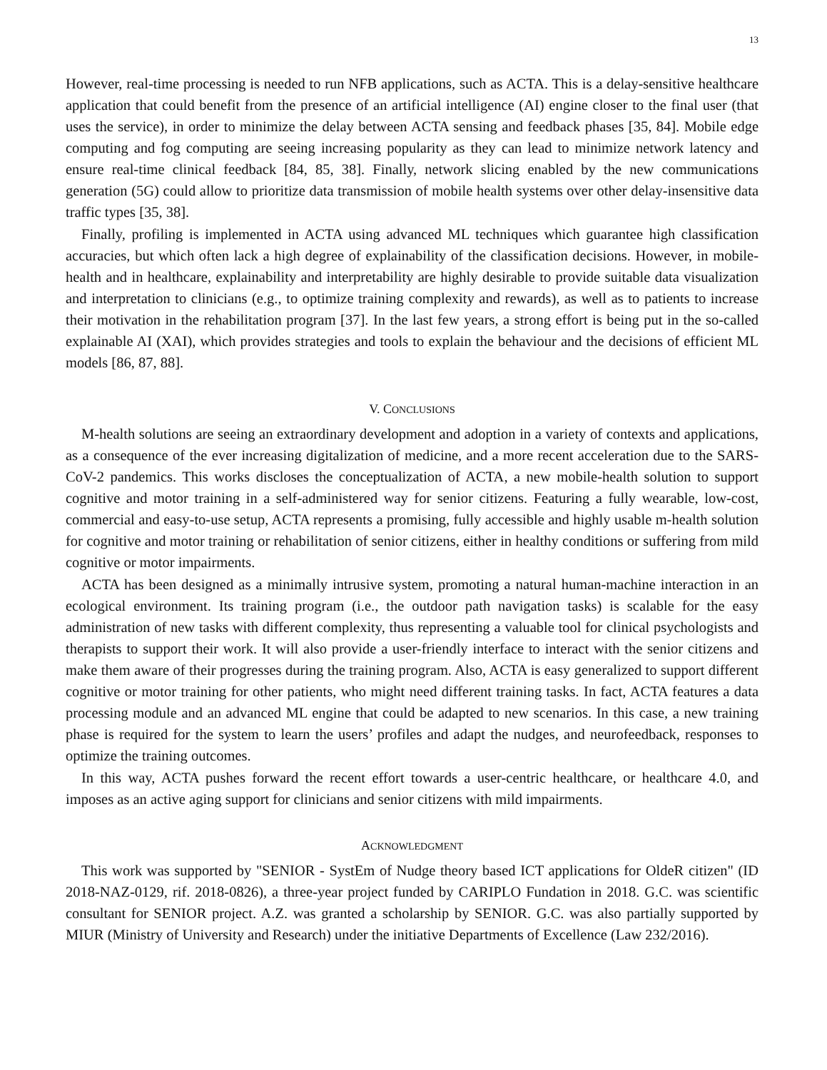13
However, real-time processing is needed to run NFB applications, such as ACTA. This is a delay-sensitive healthcare application that could benefit from the presence of an artificial intelligence (AI) engine closer to the final user (that uses the service), in order to minimize the delay between ACTA sensing and feedback phases [35, 84]. Mobile edge computing and fog computing are seeing increasing popularity as they can lead to minimize network latency and ensure real-time clinical feedback [84, 85, 38]. Finally, network slicing enabled by the new communications generation (5G) could allow to prioritize data transmission of mobile health systems over other delay-insensitive data traffic types [35, 38].
Finally, profiling is implemented in ACTA using advanced ML techniques which guarantee high classification accuracies, but which often lack a high degree of explainability of the classification decisions. However, in mobile-health and in healthcare, explainability and interpretability are highly desirable to provide suitable data visualization and interpretation to clinicians (e.g., to optimize training complexity and rewards), as well as to patients to increase their motivation in the rehabilitation program [37]. In the last few years, a strong effort is being put in the so-called explainable AI (XAI), which provides strategies and tools to explain the behaviour and the decisions of efficient ML models [86, 87, 88].
V. CONCLUSIONS
M-health solutions are seeing an extraordinary development and adoption in a variety of contexts and applications, as a consequence of the ever increasing digitalization of medicine, and a more recent acceleration due to the SARS-CoV-2 pandemics. This works discloses the conceptualization of ACTA, a new mobile-health solution to support cognitive and motor training in a self-administered way for senior citizens. Featuring a fully wearable, low-cost, commercial and easy-to-use setup, ACTA represents a promising, fully accessible and highly usable m-health solution for cognitive and motor training or rehabilitation of senior citizens, either in healthy conditions or suffering from mild cognitive or motor impairments.
ACTA has been designed as a minimally intrusive system, promoting a natural human-machine interaction in an ecological environment. Its training program (i.e., the outdoor path navigation tasks) is scalable for the easy administration of new tasks with different complexity, thus representing a valuable tool for clinical psychologists and therapists to support their work. It will also provide a user-friendly interface to interact with the senior citizens and make them aware of their progresses during the training program. Also, ACTA is easy generalized to support different cognitive or motor training for other patients, who might need different training tasks. In fact, ACTA features a data processing module and an advanced ML engine that could be adapted to new scenarios. In this case, a new training phase is required for the system to learn the users’ profiles and adapt the nudges, and neurofeedback, responses to optimize the training outcomes.
In this way, ACTA pushes forward the recent effort towards a user-centric healthcare, or healthcare 4.0, and imposes as an active aging support for clinicians and senior citizens with mild impairments.
ACKNOWLEDGMENT
This work was supported by "SENIOR - SystEm of Nudge theory based ICT applications for OldeR citizen" (ID 2018-NAZ-0129, rif. 2018-0826), a three-year project funded by CARIPLO Fundation in 2018. G.C. was scientific consultant for SENIOR project. A.Z. was granted a scholarship by SENIOR. G.C. was also partially supported by MIUR (Ministry of University and Research) under the initiative Departments of Excellence (Law 232/2016).